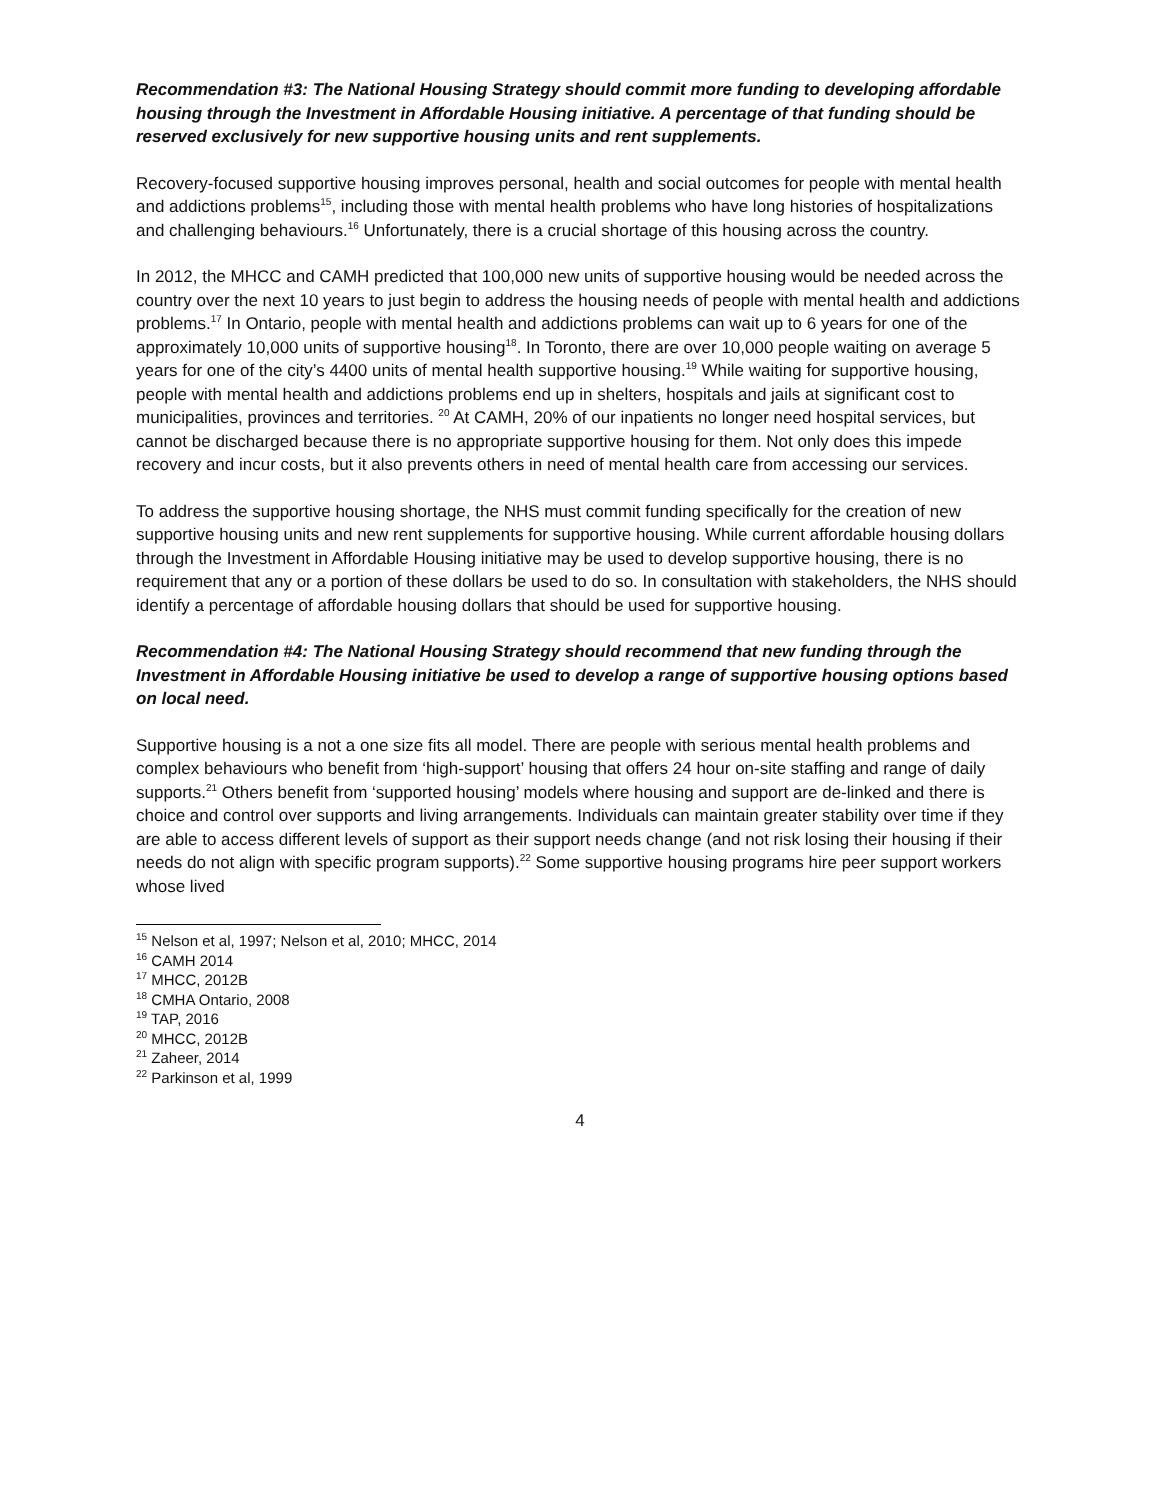Recommendation #3: The National Housing Strategy should commit more funding to developing affordable housing through the Investment in Affordable Housing initiative. A percentage of that funding should be reserved exclusively for new supportive housing units and rent supplements.
Recovery-focused supportive housing improves personal, health and social outcomes for people with mental health and addictions problems<sup>15</sup>, including those with mental health problems who have long histories of hospitalizations and challenging behaviours.<sup>16</sup> Unfortunately, there is a crucial shortage of this housing across the country.
In 2012, the MHCC and CAMH predicted that 100,000 new units of supportive housing would be needed across the country over the next 10 years to just begin to address the housing needs of people with mental health and addictions problems.<sup>17</sup> In Ontario, people with mental health and addictions problems can wait up to 6 years for one of the approximately 10,000 units of supportive housing<sup>18</sup>. In Toronto, there are over 10,000 people waiting on average 5 years for one of the city’s 4400 units of mental health supportive housing.<sup>19</sup> While waiting for supportive housing, people with mental health and addictions problems end up in shelters, hospitals and jails at significant cost to municipalities, provinces and territories. <sup>20</sup> At CAMH, 20% of our inpatients no longer need hospital services, but cannot be discharged because there is no appropriate supportive housing for them. Not only does this impede recovery and incur costs, but it also prevents others in need of mental health care from accessing our services.
To address the supportive housing shortage, the NHS must commit funding specifically for the creation of new supportive housing units and new rent supplements for supportive housing. While current affordable housing dollars through the Investment in Affordable Housing initiative may be used to develop supportive housing, there is no requirement that any or a portion of these dollars be used to do so. In consultation with stakeholders, the NHS should identify a percentage of affordable housing dollars that should be used for supportive housing.
Recommendation #4: The National Housing Strategy should recommend that new funding through the Investment in Affordable Housing initiative be used to develop a range of supportive housing options based on local need.
Supportive housing is a not a one size fits all model. There are people with serious mental health problems and complex behaviours who benefit from ‘high-support’ housing that offers 24 hour on-site staffing and range of daily supports.<sup>21</sup> Others benefit from ‘supported housing’ models where housing and support are de-linked and there is choice and control over supports and living arrangements. Individuals can maintain greater stability over time if they are able to access different levels of support as their support needs change (and not risk losing their housing if their needs do not align with specific program supports).<sup>22</sup> Some supportive housing programs hire peer support workers whose lived
<sup>15</sup> Nelson et al, 1997; Nelson et al, 2010; MHCC, 2014
<sup>16</sup> CAMH 2014
<sup>17</sup> MHCC, 2012B
<sup>18</sup> CMHA Ontario, 2008
<sup>19</sup> TAP, 2016
<sup>20</sup> MHCC, 2012B
<sup>21</sup> Zaheer, 2014
<sup>22</sup> Parkinson et al, 1999
4